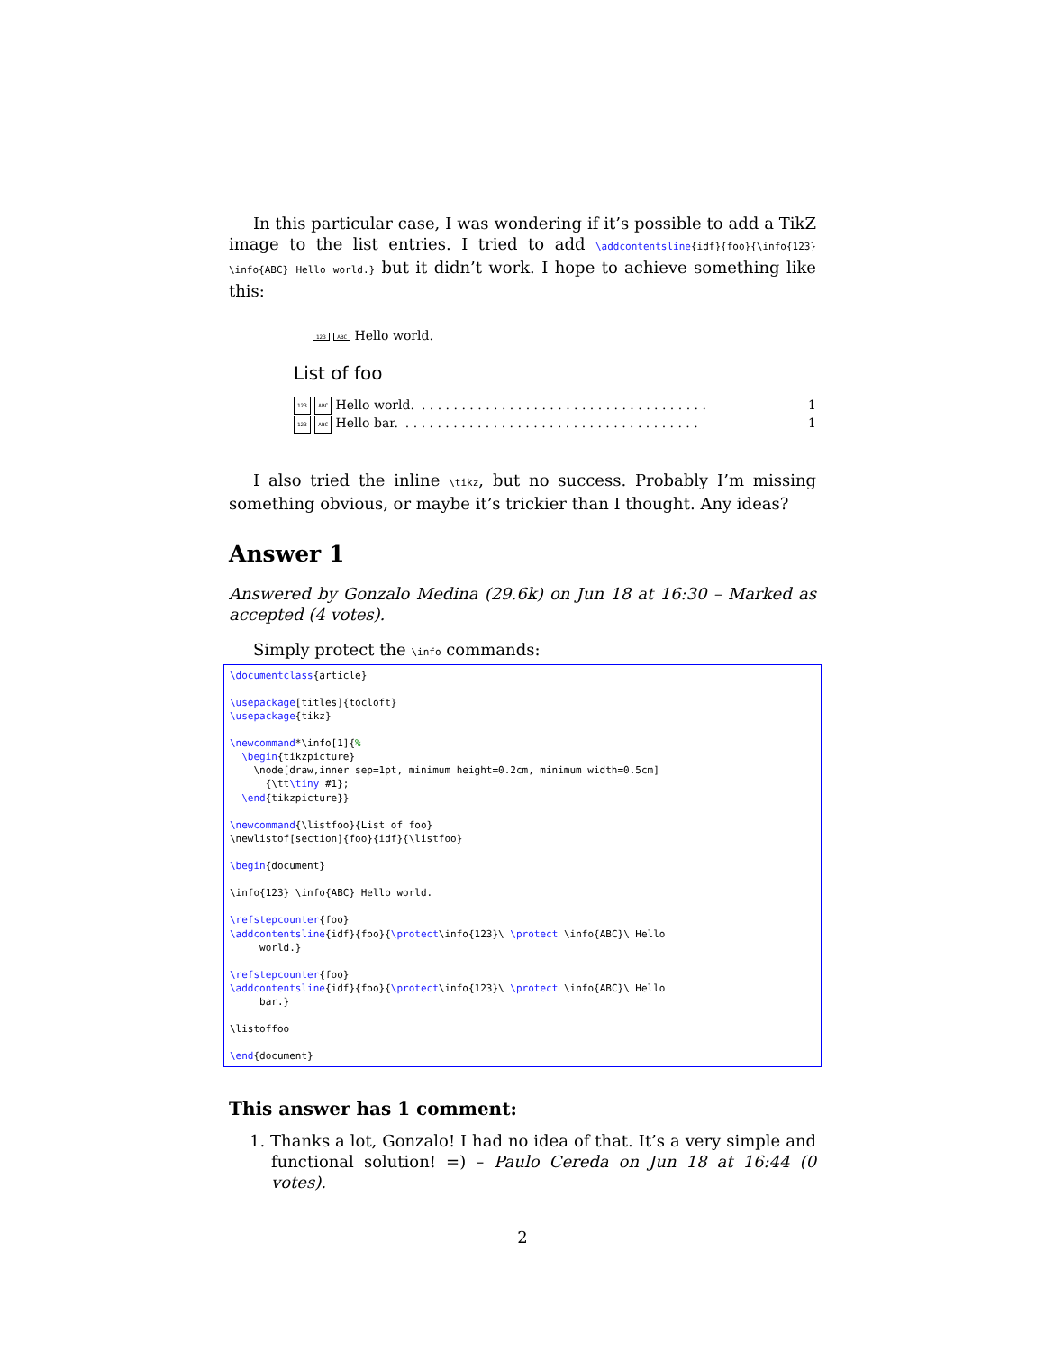In this particular case, I was wondering if it’s possible to add a TikZ image to the list entries. I tried to add \addcontentsline{idf}{foo}{\info{123} \info{ABC} Hello world.} but it didn’t work. I hope to achieve something like this:
123 ABC Hello world.
List of foo
123 ABC Hello world.. . . . . . . . . . . . . . . . . . . . . . . . . . . . . . . . . . . . 1
123 ABC Hello bar.. . . . . . . . . . . . . . . . . . . . . . . . . . . . . . . . . . . . . 1
I also tried the inline \tikz, but no success. Probably I’m missing something obvious, or maybe it’s trickier than I thought. Any ideas?
Answer 1
Answered by Gonzalo Medina (29.6k) on Jun 18 at 16:30 – Marked as accepted (4 votes).
Simply protect the \info commands:
\documentclass{article}

\usepackage[titles]{tocloft}
\usepackage{tikz}

\newcommand*\info[1]{%
  \begin{tikzpicture}
    \node[draw,inner sep=1pt, minimum height=0.2cm, minimum width=0.5cm]
      {\tt\tiny #1};
  \end{tikzpicture}}

\newcommand{\listfoo}{List of foo}
\newlistof[section]{foo}{idf}{\listfoo}

\begin{document}

\info{123} \info{ABC} Hello world.

\refstepcounter{foo}
\addcontentsline{idf}{foo}{\protect\info{123}\ \protect \info{ABC}\ Hello
     world.}

\refstepcounter{foo}
\addcontentsline{idf}{foo}{\protect\info{123}\ \protect \info{ABC}\ Hello
     bar.}

\listoffoo

\end{document}
This answer has 1 comment:
1. Thanks a lot, Gonzalo! I had no idea of that. It’s a very simple and functional solution! =) – Paulo Cereda on Jun 18 at 16:44 (0 votes).
2